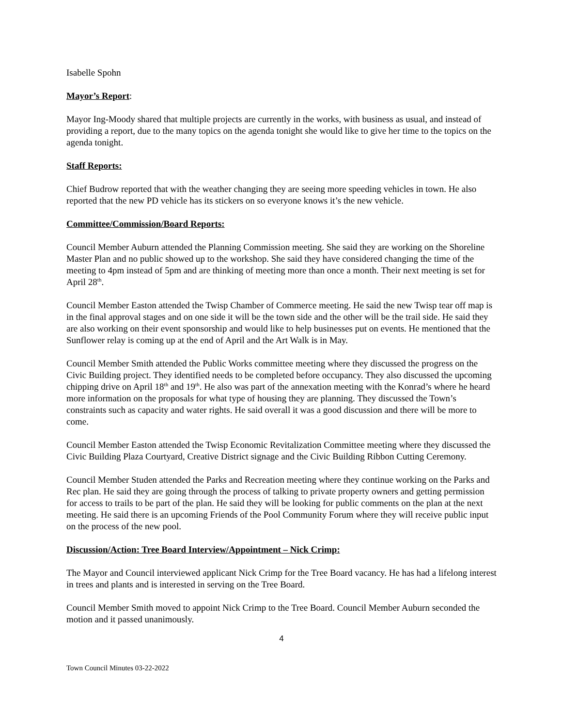Isabelle Spohn
Mayor’s Report:
Mayor Ing-Moody shared that multiple projects are currently in the works, with business as usual, and instead of providing a report, due to the many topics on the agenda tonight she would like to give her time to the topics on the agenda tonight.
Staff Reports:
Chief Budrow reported that with the weather changing they are seeing more speeding vehicles in town. He also reported that the new PD vehicle has its stickers on so everyone knows it’s the new vehicle.
Committee/Commission/Board Reports:
Council Member Auburn attended the Planning Commission meeting. She said they are working on the Shoreline Master Plan and no public showed up to the workshop. She said they have considered changing the time of the meeting to 4pm instead of 5pm and are thinking of meeting more than once a month. Their next meeting is set for April 28<sup>th</sup>.
Council Member Easton attended the Twisp Chamber of Commerce meeting. He said the new Twisp tear off map is in the final approval stages and on one side it will be the town side and the other will be the trail side. He said they are also working on their event sponsorship and would like to help businesses put on events. He mentioned that the Sunflower relay is coming up at the end of April and the Art Walk is in May.
Council Member Smith attended the Public Works committee meeting where they discussed the progress on the Civic Building project. They identified needs to be completed before occupancy. They also discussed the upcoming chipping drive on April 18<sup>th</sup> and 19<sup>th</sup>. He also was part of the annexation meeting with the Konrad’s where he heard more information on the proposals for what type of housing they are planning. They discussed the Town’s constraints such as capacity and water rights. He said overall it was a good discussion and there will be more to come.
Council Member Easton attended the Twisp Economic Revitalization Committee meeting where they discussed the Civic Building Plaza Courtyard, Creative District signage and the Civic Building Ribbon Cutting Ceremony.
Council Member Studen attended the Parks and Recreation meeting where they continue working on the Parks and Rec plan. He said they are going through the process of talking to private property owners and getting permission for access to trails to be part of the plan. He said they will be looking for public comments on the plan at the next meeting. He said there is an upcoming Friends of the Pool Community Forum where they will receive public input on the process of the new pool.
Discussion/Action: Tree Board Interview/Appointment – Nick Crimp:
The Mayor and Council interviewed applicant Nick Crimp for the Tree Board vacancy. He has had a lifelong interest in trees and plants and is interested in serving on the Tree Board.
Council Member Smith moved to appoint Nick Crimp to the Tree Board. Council Member Auburn seconded the motion and it passed unanimously.
4
Town Council Minutes 03-22-2022